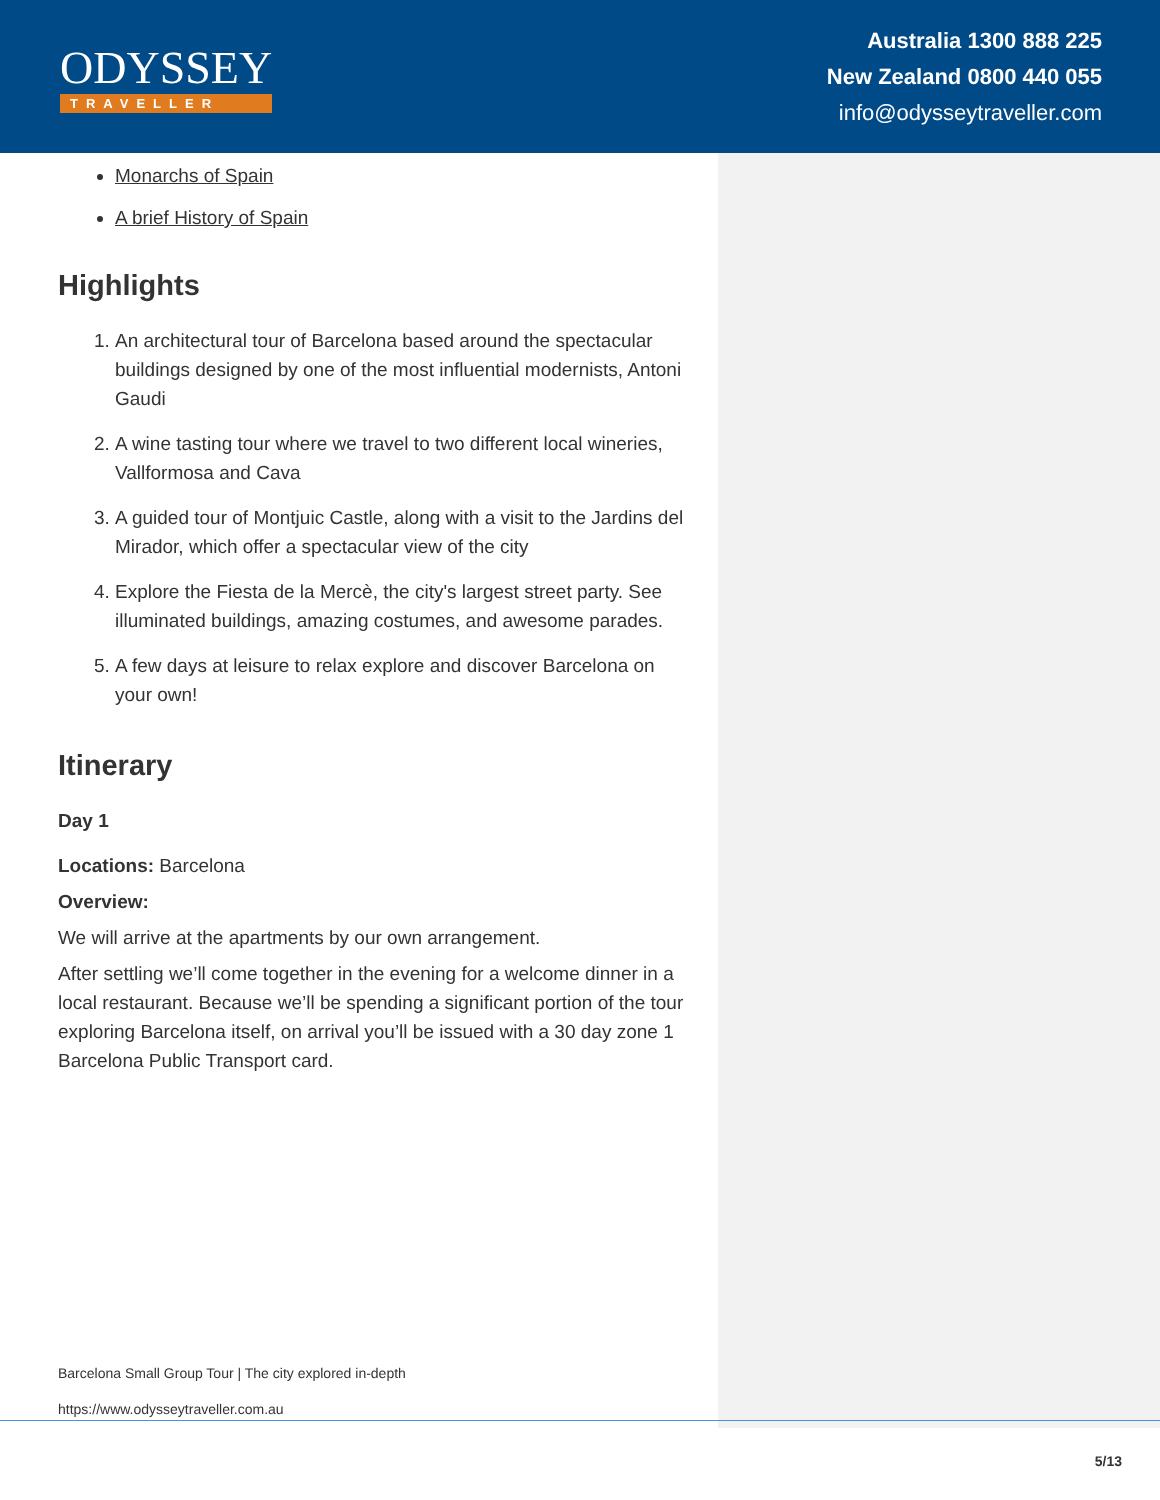ODYSSEY
TRAVELLER
Australia 1300 888 225
New Zealand 0800 440 055
info@odysseytraveller.com
Monarchs of Spain
A brief History of Spain
Highlights
1. An architectural tour of Barcelona based around the spectacular buildings designed by one of the most influential modernists, Antoni Gaudi
2. A wine tasting tour where we travel to two different local wineries, Vallformosa and Cava
3. A guided tour of Montjuic Castle, along with a visit to the Jardins del Mirador, which offer a spectacular view of the city
4. Explore the Fiesta de la Mercè, the city's largest street party. See illuminated buildings, amazing costumes, and awesome parades.
5. A few days at leisure to relax explore and discover Barcelona on your own!
Itinerary
Day 1
Locations: Barcelona
Overview:
We will arrive at the apartments by our own arrangement.
After settling we’ll come together in the evening for a welcome dinner in a local restaurant. Because we’ll be spending a significant portion of the tour exploring Barcelona itself, on arrival you’ll be issued with a 30 day zone 1 Barcelona Public Transport card.
Barcelona Small Group Tour | The city explored in-depth
https://www.odysseytraveller.com.au
5/13